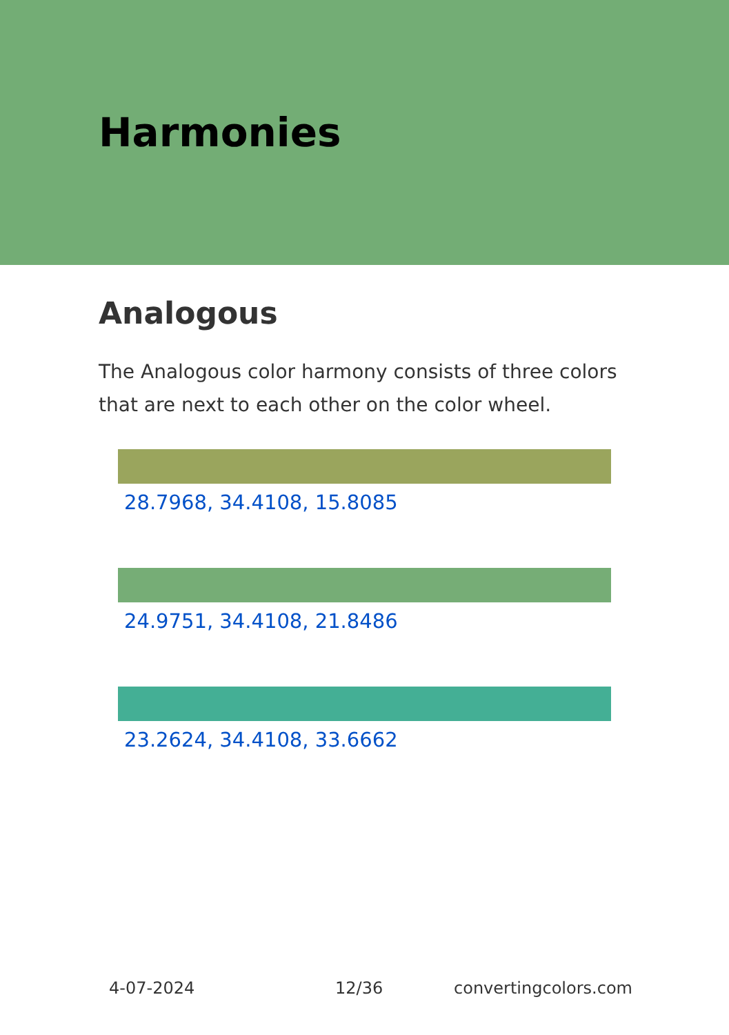Harmonies
Analogous
The Analogous color harmony consists of three colors that are next to each other on the color wheel.
28.7968, 34.4108, 15.8085
24.9751, 34.4108, 21.8486
23.2624, 34.4108, 33.6662
4-07-2024 12/36 convertingcolors.com